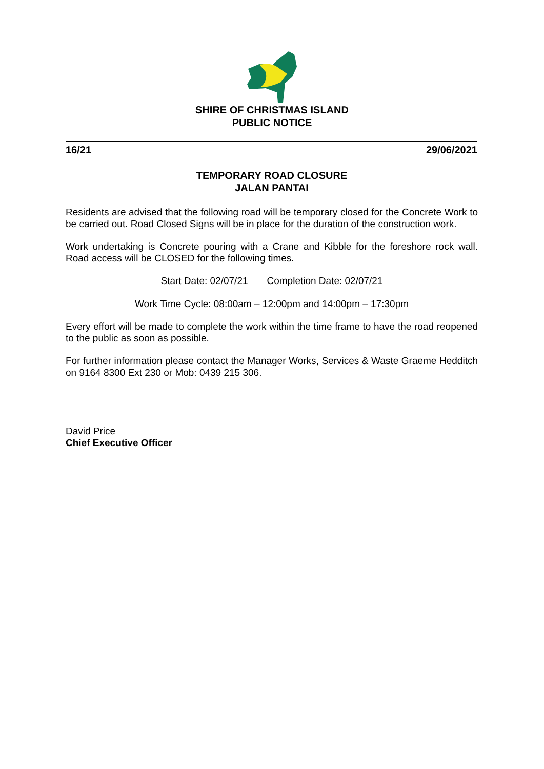SHIRE OF CHRISTMAS ISLAND
PUBLIC NOTICE
16/21 29/06/2021
TEMPORARY ROAD CLOSURE
JALAN PANTAI
Residents are advised that the following road will be temporary closed for the Concrete Work to be carried out. Road Closed Signs will be in place for the duration of the construction work.
Work undertaking is Concrete pouring with a Crane and Kibble for the foreshore rock wall. Road access will be CLOSED for the following times.
Start Date: 02/07/21 Completion Date: 02/07/21
Work Time Cycle: 08:00am – 12:00pm and 14:00pm – 17:30pm
Every effort will be made to complete the work within the time frame to have the road reopened to the public as soon as possible.
For further information please contact the Manager Works, Services & Waste Graeme Hedditch on 9164 8300 Ext 230 or Mob: 0439 215 306.
David Price
Chief Executive Officer